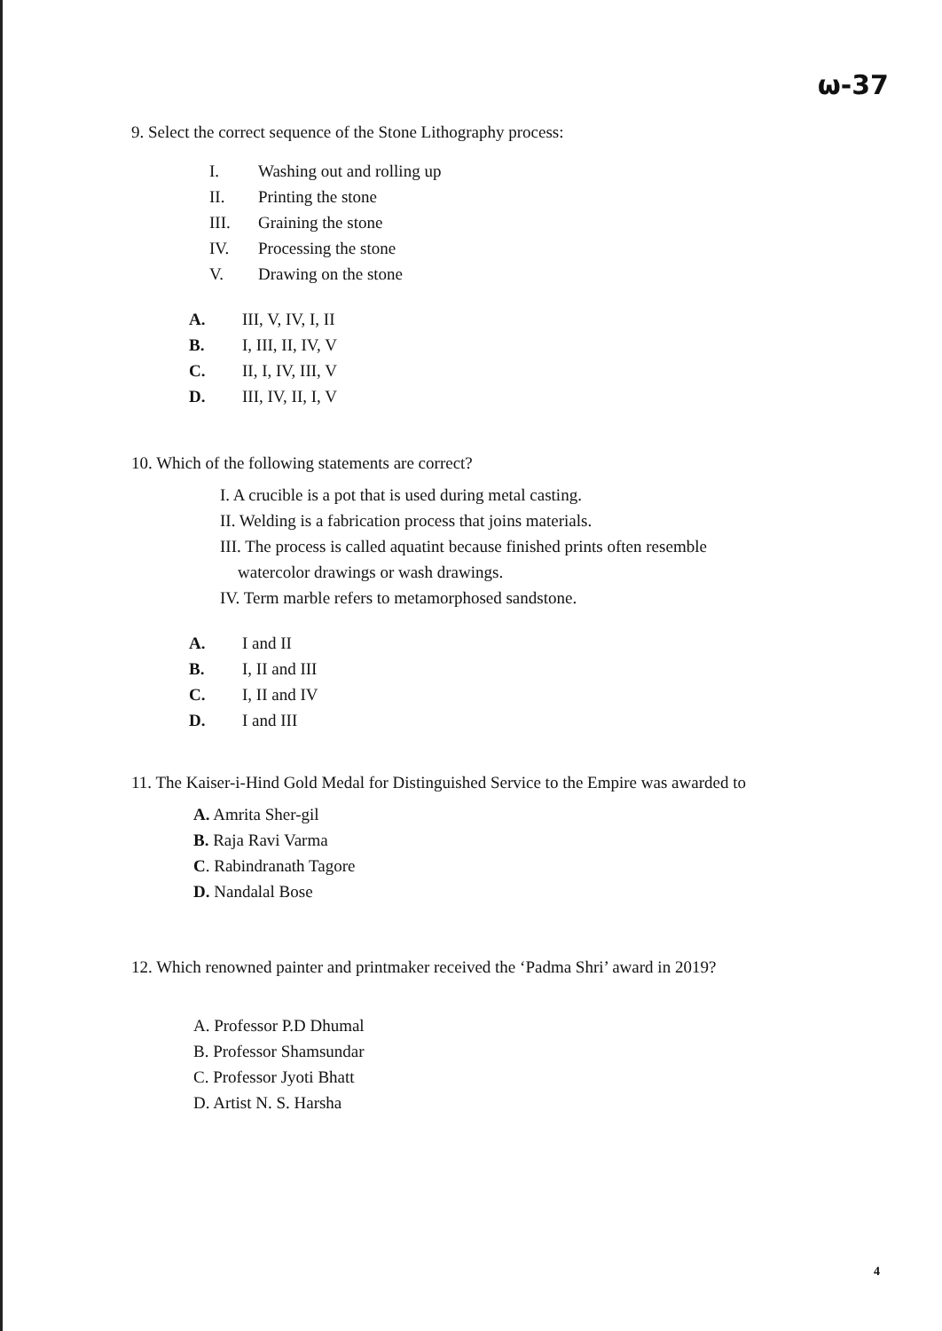ω-37
9. Select the correct sequence of the Stone Lithography process:
I. Washing out and rolling up
II. Printing the stone
III. Graining the stone
IV. Processing the stone
V. Drawing on the stone
A. III, V, IV, I, II
B. I, III, II, IV, V
C. II, I, IV, III, V
D. III, IV, II, I, V
10. Which of the following statements are correct?
I. A crucible is a pot that is used during metal casting.
II. Welding is a fabrication process that joins materials.
III. The process is called aquatint because finished prints often resemble
watercolor drawings or wash drawings.
IV. Term marble refers to metamorphosed sandstone.
A. I and II
B. I, II and III
C. I, II and IV
D. I and III
11. The Kaiser-i-Hind Gold Medal for Distinguished Service to the Empire was awarded to
A. Amrita Sher-gil
B. Raja Ravi Varma
C. Rabindranath Tagore
D. Nandalal Bose
12. Which renowned painter and printmaker received the ‘Padma Shri’ award in 2019?
A. Professor P.D Dhumal
B. Professor Shamsundar
C. Professor Jyoti Bhatt
D. Artist N. S. Harsha
4